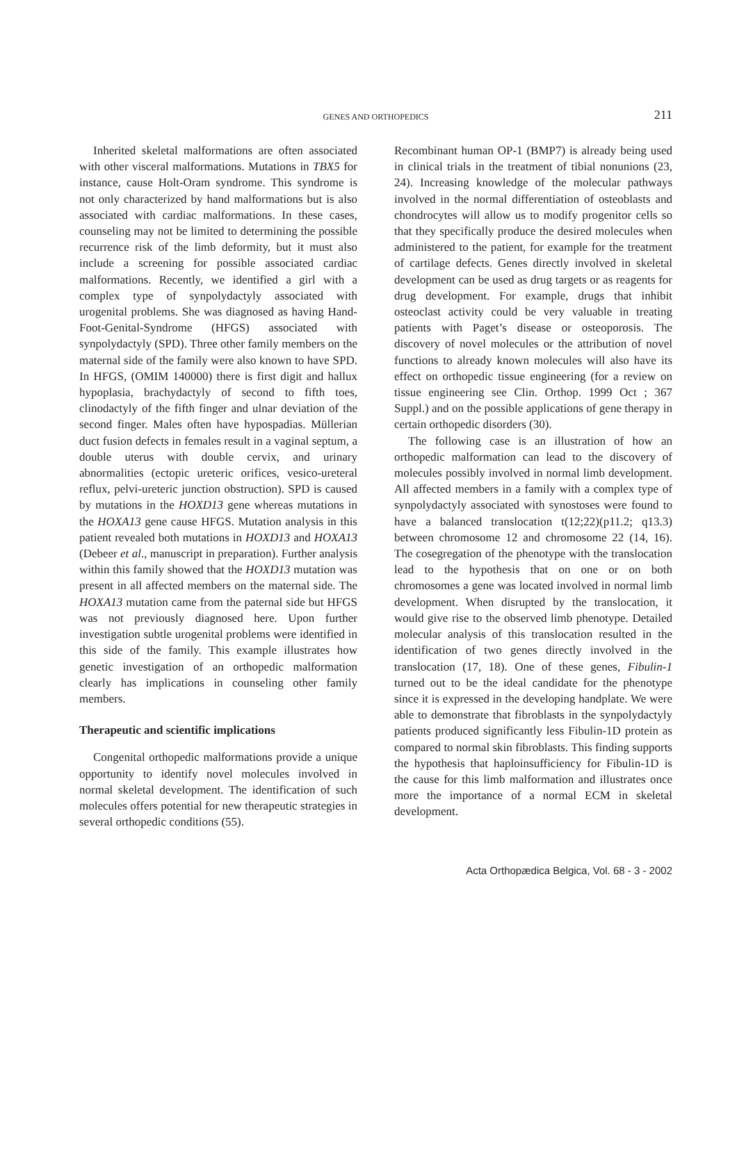GENES AND ORTHOPEDICS
211
Inherited skeletal malformations are often associated with other visceral malformations. Mutations in TBX5 for instance, cause Holt-Oram syndrome. This syndrome is not only characterized by hand malformations but is also associated with cardiac malformations. In these cases, counseling may not be limited to determining the possible recurrence risk of the limb deformity, but it must also include a screening for possible associated cardiac malformations. Recently, we identified a girl with a complex type of synpolydactyly associated with urogenital problems. She was diagnosed as having Hand-Foot-Genital-Syndrome (HFGS) associated with synpolydactyly (SPD). Three other family members on the maternal side of the family were also known to have SPD. In HFGS, (OMIM 140000) there is first digit and hallux hypoplasia, brachydactyly of second to fifth toes, clinodactyly of the fifth finger and ulnar deviation of the second finger. Males often have hypospadias. Müllerian duct fusion defects in females result in a vaginal septum, a double uterus with double cervix, and urinary abnormalities (ectopic ureteric orifices, vesico-ureteral reflux, pelvi-ureteric junction obstruction). SPD is caused by mutations in the HOXD13 gene whereas mutations in the HOXA13 gene cause HFGS. Mutation analysis in this patient revealed both mutations in HOXD13 and HOXA13 (Debeer et al., manuscript in preparation). Further analysis within this family showed that the HOXD13 mutation was present in all affected members on the maternal side. The HOXA13 mutation came from the paternal side but HFGS was not previously diagnosed here. Upon further investigation subtle urogenital problems were identified in this side of the family. This example illustrates how genetic investigation of an orthopedic malformation clearly has implications in counseling other family members.
Therapeutic and scientific implications
Congenital orthopedic malformations provide a unique opportunity to identify novel molecules involved in normal skeletal development. The identification of such molecules offers potential for new therapeutic strategies in several orthopedic conditions (55).
Recombinant human OP-1 (BMP7) is already being used in clinical trials in the treatment of tibial nonunions (23, 24). Increasing knowledge of the molecular pathways involved in the normal differentiation of osteoblasts and chondrocytes will allow us to modify progenitor cells so that they specifically produce the desired molecules when administered to the patient, for example for the treatment of cartilage defects. Genes directly involved in skeletal development can be used as drug targets or as reagents for drug development. For example, drugs that inhibit osteoclast activity could be very valuable in treating patients with Paget’s disease or osteoporosis. The discovery of novel molecules or the attribution of novel functions to already known molecules will also have its effect on orthopedic tissue engineering (for a review on tissue engineering see Clin. Orthop. 1999 Oct ; 367 Suppl.) and on the possible applications of gene therapy in certain orthopedic disorders (30).
The following case is an illustration of how an orthopedic malformation can lead to the discovery of molecules possibly involved in normal limb development. All affected members in a family with a complex type of synpolydactyly associated with synostoses were found to have a balanced translocation t(12;22)(p11.2; q13.3) between chromosome 12 and chromosome 22 (14, 16). The cosegregation of the phenotype with the translocation lead to the hypothesis that on one or on both chromosomes a gene was located involved in normal limb development. When disrupted by the translocation, it would give rise to the observed limb phenotype. Detailed molecular analysis of this translocation resulted in the identification of two genes directly involved in the translocation (17, 18). One of these genes, Fibulin-1 turned out to be the ideal candidate for the phenotype since it is expressed in the developing handplate. We were able to demonstrate that fibroblasts in the synpolydactyly patients produced significantly less Fibulin-1D protein as compared to normal skin fibroblasts. This finding supports the hypothesis that haploinsufficiency for Fibulin-1D is the cause for this limb malformation and illustrates once more the importance of a normal ECM in skeletal development.
Acta Orthopædica Belgica, Vol. 68 - 3 - 2002